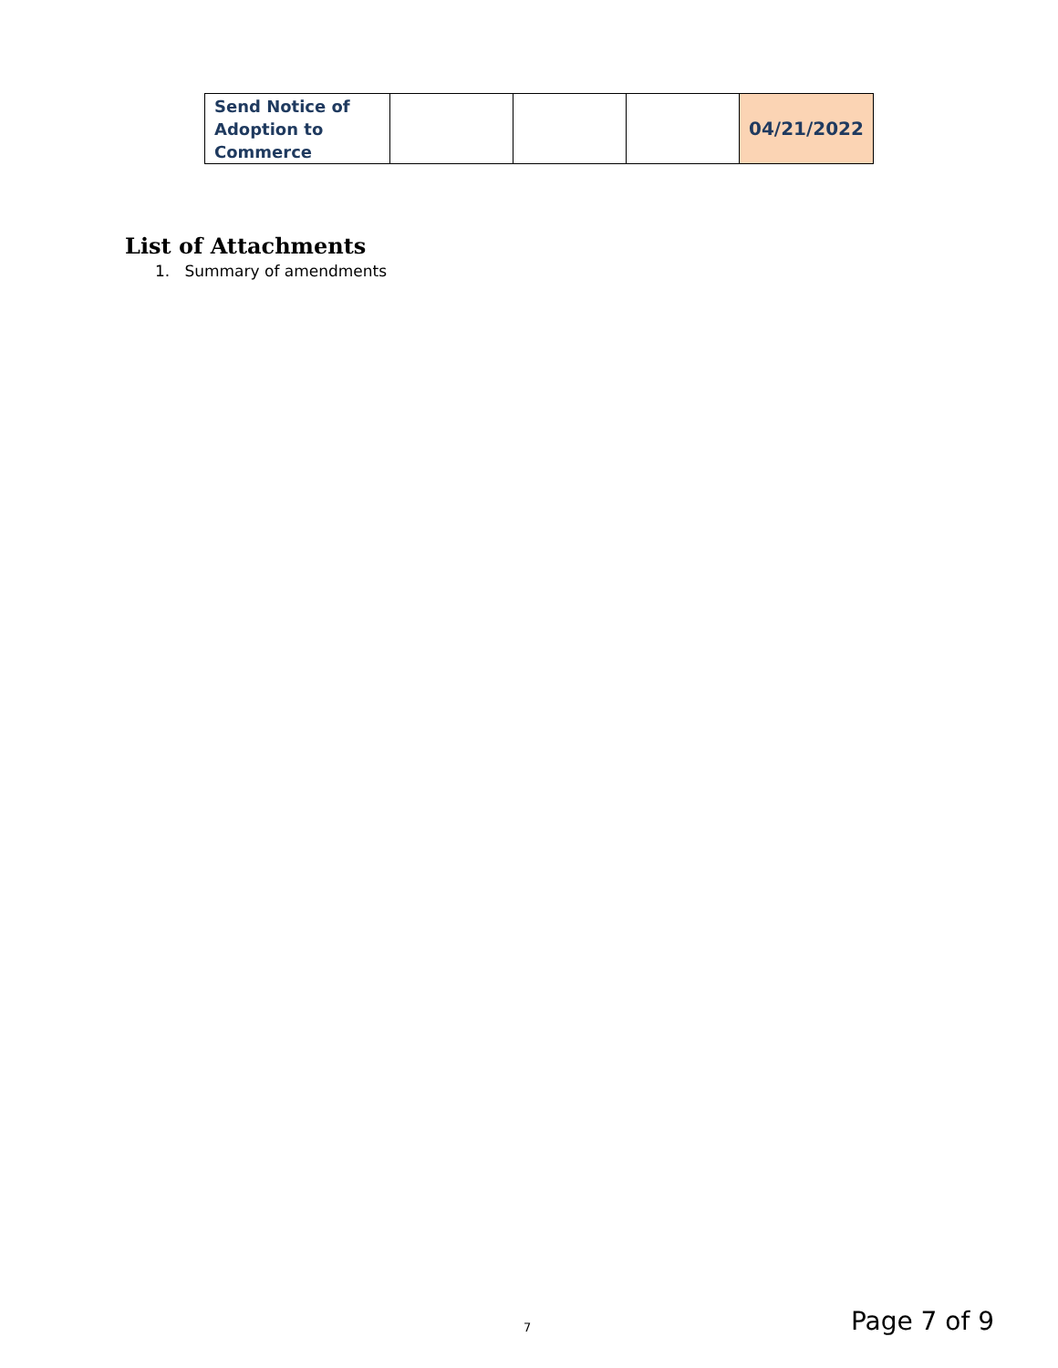| Send Notice of Adoption to Commerce | | | | 04/21/2022 |
List of Attachments
1. Summary of amendments
7 Page 7 of 9